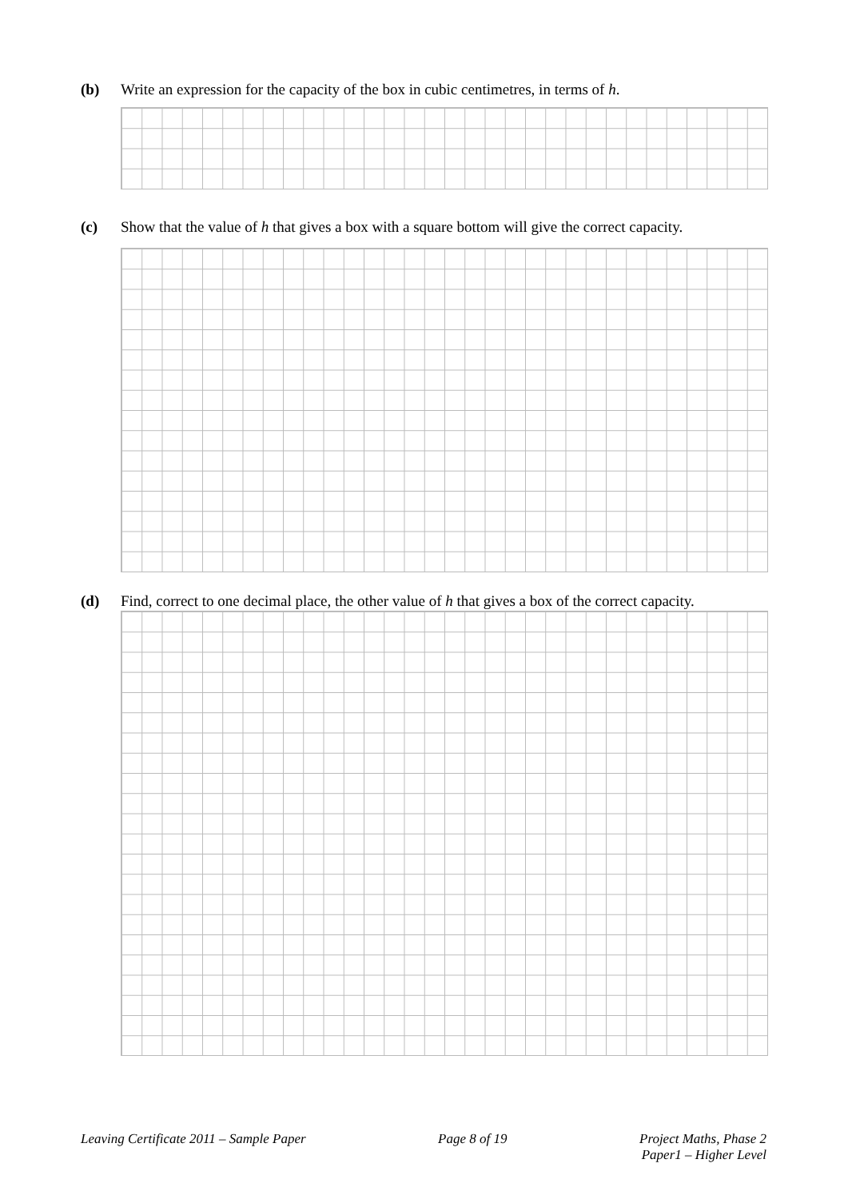(b) Write an expression for the capacity of the box in cubic centimetres, in terms of h.
(c) Show that the value of h that gives a box with a square bottom will give the correct capacity.
(d) Find, correct to one decimal place, the other value of h that gives a box of the correct capacity.
Leaving Certificate 2011 – Sample Paper
Page 8 of 19 Project Maths, Phase 2
Paper1 – Higher Level